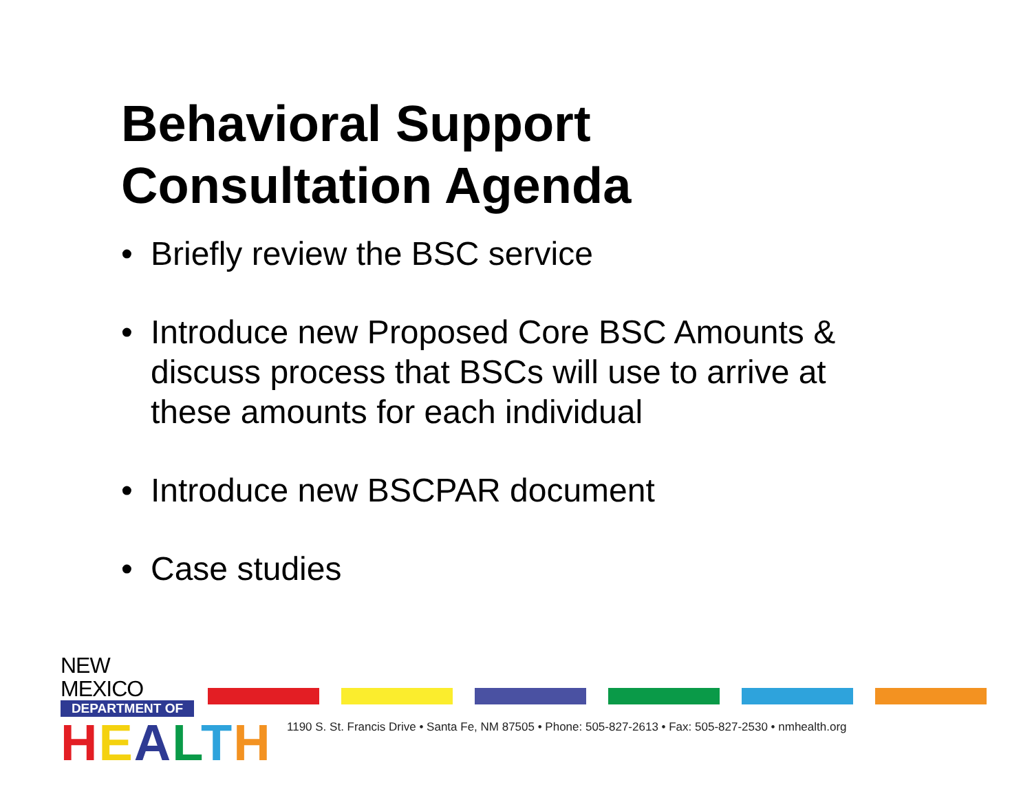Behavioral Support
Consultation Agenda
• Briefly review the BSC service
• Introduce new Proposed Core BSC Amounts & discuss process that BSCs will use to arrive at these amounts for each individual
• Introduce new BSCPAR document
• Case studies
NEW MEXICO
DEPARTMENT OF
HEALTH
1190 S. St. Francis Drive • Santa Fe, NM 87505 • Phone: 505-827-2613 • Fax: 505-827-2530 • nmhealth.org